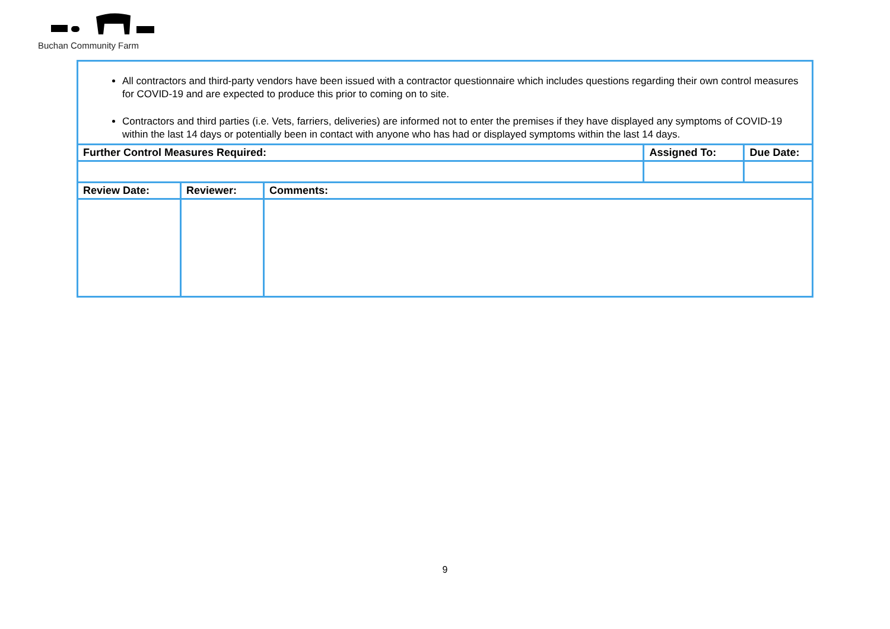Buchan Community Farm
All contractors and third-party vendors have been issued with a contractor questionnaire which includes questions regarding their own control measures for COVID-19 and are expected to produce this prior to coming on to site.
Contractors and third parties (i.e. Vets, farriers, deliveries) are informed not to enter the premises if they have displayed any symptoms of COVID-19 within the last 14 days or potentially been in contact with anyone who has had or displayed symptoms within the last 14 days.
| Further Control Measures Required: | | | Assigned To: | Due Date: |
| --- | --- | --- | --- | --- |
| Review Date: | Reviewer: | Comments: | | |
9